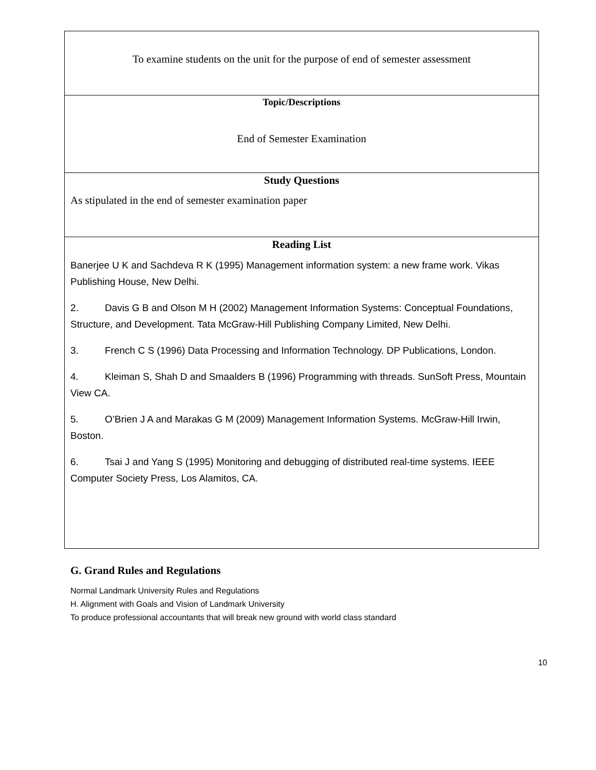| To examine students on the unit for the purpose of end of semester assessment |
| Topic/Descriptions End of Semester Examination |
| Study Questions As stipulated in the end of semester examination paper |
| Reading List Banerjee U K and Sachdeva R K (1995) Management information system: a new frame work. Vikas Publishing House, New Delhi. 2. Davis G B and Olson M H (2002) Management Information Systems: Conceptual Foundations, Structure, and Development. Tata McGraw-Hill Publishing Company Limited, New Delhi. 3. French C S (1996) Data Processing and Information Technology. DP Publications, London. 4. Kleiman S, Shah D and Smaalders B (1996) Programming with threads. SunSoft Press, Mountain View CA. 5. O’Brien J A and Marakas G M (2009) Management Information Systems. McGraw-Hill Irwin, Boston. 6. Tsai J and Yang S (1995) Monitoring and debugging of distributed real-time systems. IEEE Computer Society Press, Los Alamitos, CA. |
G. Grand Rules and Regulations
Normal Landmark University Rules and Regulations
H. Alignment with Goals and Vision of Landmark University
To produce professional accountants that will break new ground with world class standard
10